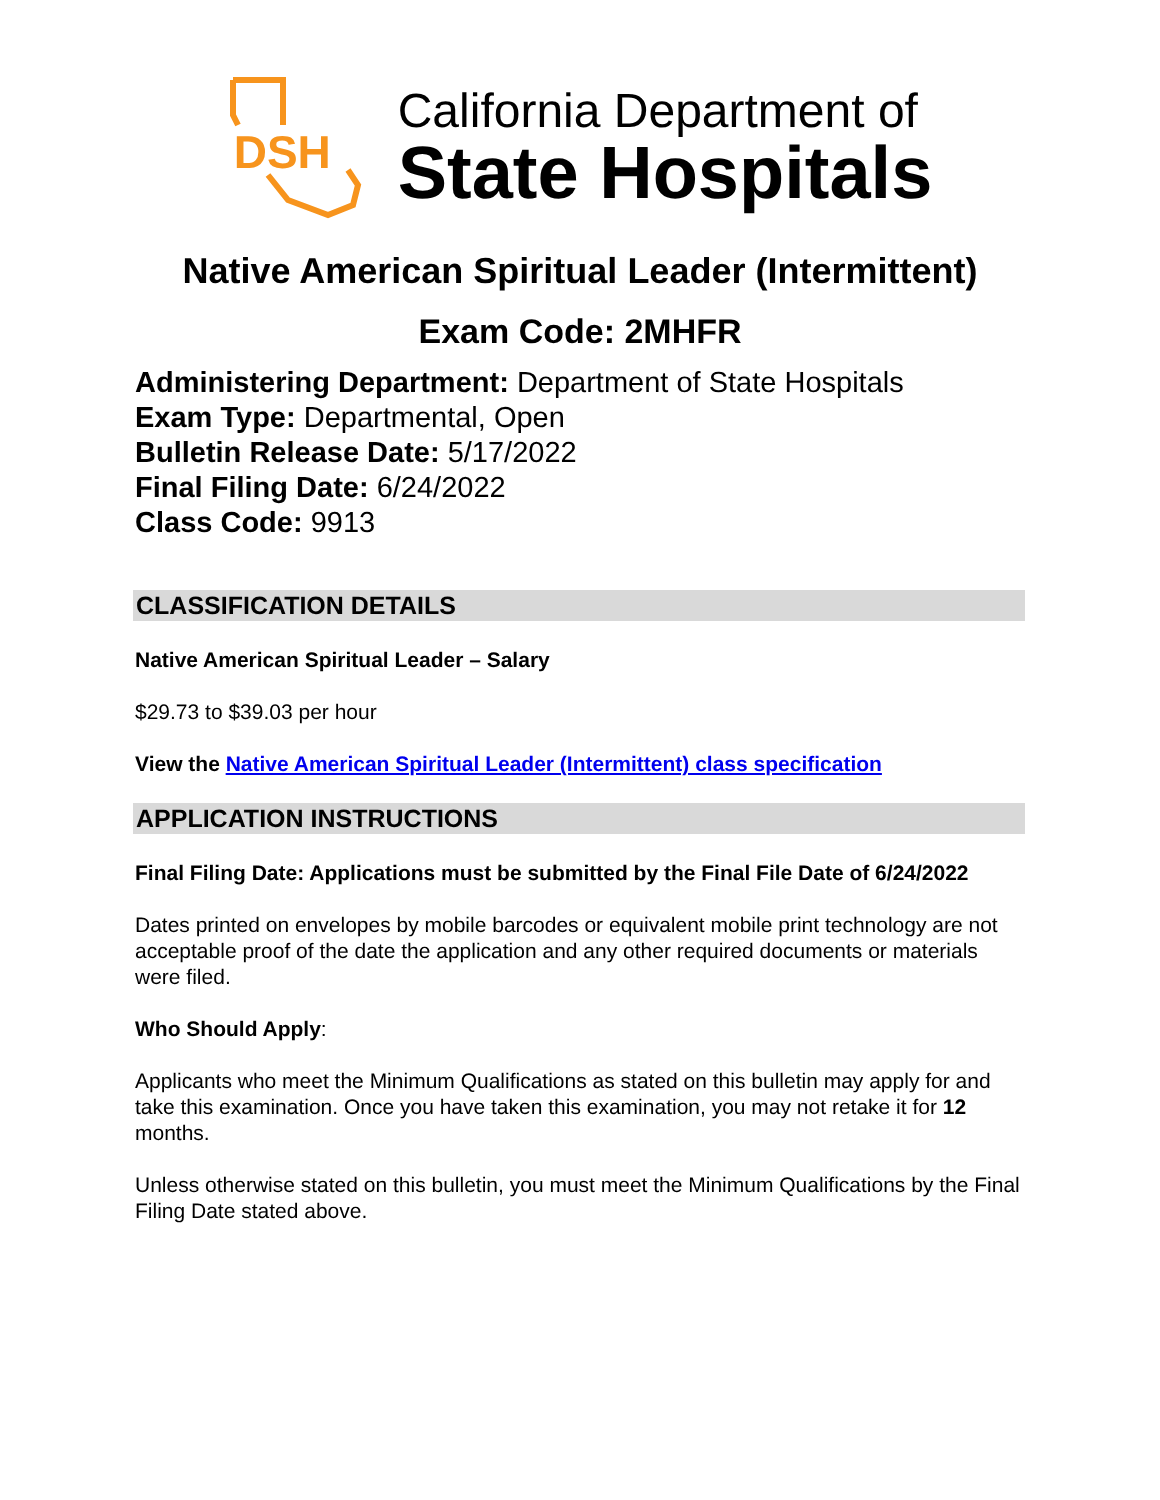DSH
California Department of
State Hospitals
Native American Spiritual Leader (Intermittent)
Exam Code: 2MHFR
Administering Department: Department of State Hospitals
Exam Type: Departmental, Open
Bulletin Release Date: 5/17/2022
Final Filing Date: 6/24/2022
Class Code: 9913
CLASSIFICATION DETAILS
Native American Spiritual Leader – Salary
$29.73 to $39.03 per hour
View the Native American Spiritual Leader (Intermittent) class specification
APPLICATION INSTRUCTIONS
Final Filing Date: Applications must be submitted by the Final File Date of 6/24/2022
Dates printed on envelopes by mobile barcodes or equivalent mobile print technology are not acceptable proof of the date the application and any other required documents or materials were filed.
Who Should Apply:
Applicants who meet the Minimum Qualifications as stated on this bulletin may apply for and take this examination. Once you have taken this examination, you may not retake it for 12 months.
Unless otherwise stated on this bulletin, you must meet the Minimum Qualifications by the Final Filing Date stated above.